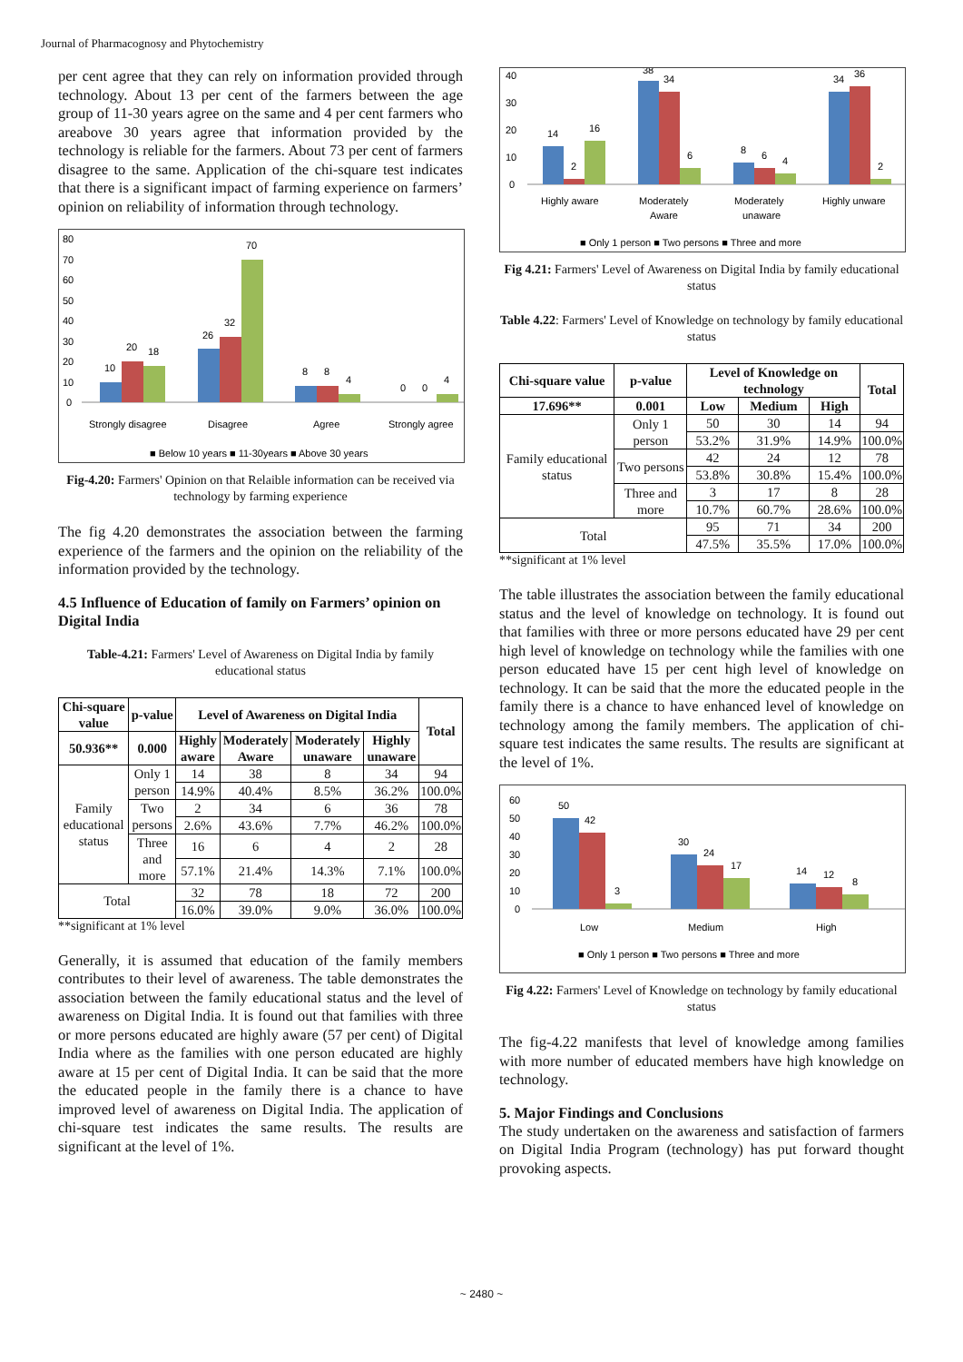Journal of Pharmacognosy and Phytochemistry
per cent agree that they can rely on information provided through technology. About 13 per cent of the farmers between the age group of 11-30 years agree on the same and 4 per cent farmers who areabove 30 years agree that information provided by the technology is reliable for the farmers. About 73 per cent of farmers disagree to the same. Application of the chi-square test indicates that there is a significant impact of farming experience on farmers’ opinion on reliability of information through technology.
80
70
60
50
40
30
20
10
0
10
20
18
26
32
70
8
8
4
0
0
4
Strongly disagree
Disagree
Agree
Strongly agree
■ Below 10 years ■ 11-30years ■ Above 30 years
Fig-4.20: Farmers' Opinion on that Relaible information can be received via technology by farming experience
The fig 4.20 demonstrates the association between the farming experience of the farmers and the opinion on the reliability of the information provided by the technology.
4.5 Influence of Education of family on Farmers’ opinion on Digital India
Table-4.21: Farmers' Level of Awareness on Digital India by family educational status
| Chi-square value | p-value | Level of Awareness on Digital India | | | | Total |
| --- | --- | --- | --- | --- | --- | --- |
| 50.936** | 0.000 | Highly aware | Moderately Aware | Moderately unaware | Highly unaware | |
| Family educational status | Only 1 person | 14 | 38 | 8 | 34 | 94 |
| | | 14.9% | 40.4% | 8.5% | 36.2% | 100.0% |
| | Two persons | 2 | 34 | 6 | 36 | 78 |
| | | 2.6% | 43.6% | 7.7% | 46.2% | 100.0% |
| | Three and more | 16 | 6 | 4 | 2 | 28 |
| | | 57.1% | 21.4% | 14.3% | 7.1% | 100.0% |
| Total | | 32 | 78 | 18 | 72 | 200 |
| | | 16.0% | 39.0% | 9.0% | 36.0% | 100.0% |
**significant at 1% level
Generally, it is assumed that education of the family members contributes to their level of awareness. The table demonstrates the association between the family educational status and the level of awareness on Digital India. It is found out that families with three or more persons educated are highly aware (57 per cent) of Digital India where as the families with one person educated are highly aware at 15 per cent of Digital India. It can be said that the more the educated people in the family there is a chance to have improved level of awareness on Digital India. The application of chi-square test indicates the same results. The results are significant at the level of 1%.
40
30
20
10
0
14
2
16
38
34
6
8
6
4
34
36
2
Highly aware
Moderately
Aware
Moderately
unaware
Highly unware
■ Only 1 person ■ Two persons ■ Three and more
Fig 4.21: Farmers' Level of Awareness on Digital India by family educational status
Table 4.22: Farmers' Level of Knowledge on technology by family educational status
| Chi-square value | p-value | Level of Knowledge on technology | | | Total |
| --- | --- | --- | --- | --- | --- |
| 17.696** | 0.001 | Low | Medium | High | |
| Family educational status | Only 1 person | 50 | 30 | 14 | 94 |
| | | 53.2% | 31.9% | 14.9% | 100.0% |
| | Two persons | 42 | 24 | 12 | 78 |
| | | 53.8% | 30.8% | 15.4% | 100.0% |
| | Three and more | 3 | 17 | 8 | 28 |
| | | 10.7% | 60.7% | 28.6% | 100.0% |
| Total | | 95 | 71 | 34 | 200 |
| | | 47.5% | 35.5% | 17.0% | 100.0% |
**significant at 1% level
The table illustrates the association between the family educational status and the level of knowledge on technology. It is found out that families with three or more persons educated have 29 per cent high level of knowledge on technology while the families with one person educated have 15 per cent high level of knowledge on technology. It can be said that the more the educated people in the family there is a chance to have enhanced level of knowledge on technology among the family members. The application of chi-square test indicates the same results. The results are significant at the level of 1%.
60
50
40
30
20
10
0
50
42
3
30
24
17
14
12
8
Low
Medium
High
■ Only 1 person ■ Two persons ■ Three and more
Fig 4.22: Farmers' Level of Knowledge on technology by family educational status
The fig-4.22 manifests that level of knowledge among families with more number of educated members have high knowledge on technology.
5. Major Findings and Conclusions
The study undertaken on the awareness and satisfaction of farmers on Digital India Program (technology) has put forward thought provoking aspects.
~ 2480 ~